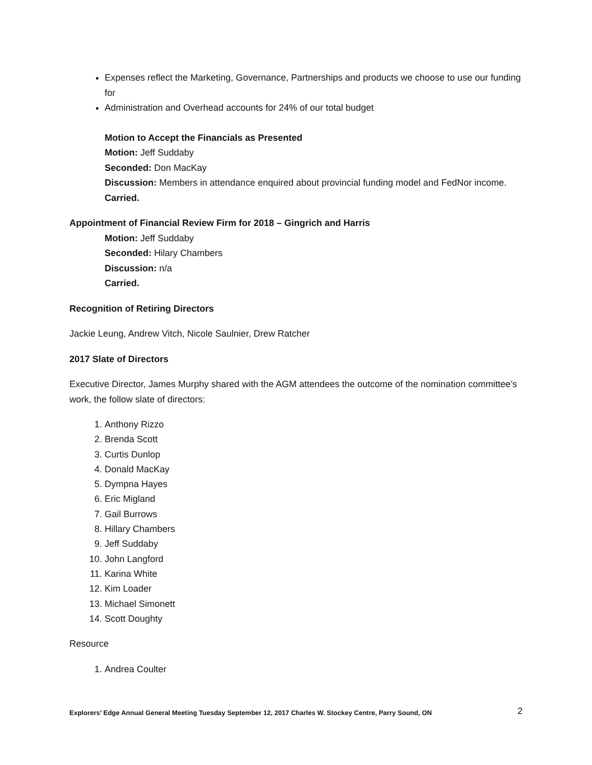Expenses reflect the Marketing, Governance, Partnerships and products we choose to use our funding for
Administration and Overhead accounts for 24% of our total budget
Motion to Accept the Financials as Presented
Motion: Jeff Suddaby
Seconded: Don MacKay
Discussion: Members in attendance enquired about provincial funding model and FedNor income.
Carried.
Appointment of Financial Review Firm for 2018 – Gingrich and Harris
Motion: Jeff Suddaby
Seconded: Hilary Chambers
Discussion: n/a
Carried.
Recognition of Retiring Directors
Jackie Leung, Andrew Vitch, Nicole Saulnier, Drew Ratcher
2017 Slate of Directors
Executive Director, James Murphy shared with the AGM attendees the outcome of the nomination committee’s work, the follow slate of directors:
1. Anthony Rizzo
2. Brenda Scott
3. Curtis Dunlop
4. Donald MacKay
5. Dympna Hayes
6. Eric Migland
7. Gail Burrows
8. Hillary Chambers
9. Jeff Suddaby
10. John Langford
11. Karina White
12. Kim Loader
13. Michael Simonett
14. Scott Doughty
Resource
1. Andrea Coulter
Explorers’ Edge Annual General Meeting Tuesday September 12, 2017 Charles W. Stockey Centre, Parry Sound, ON 2